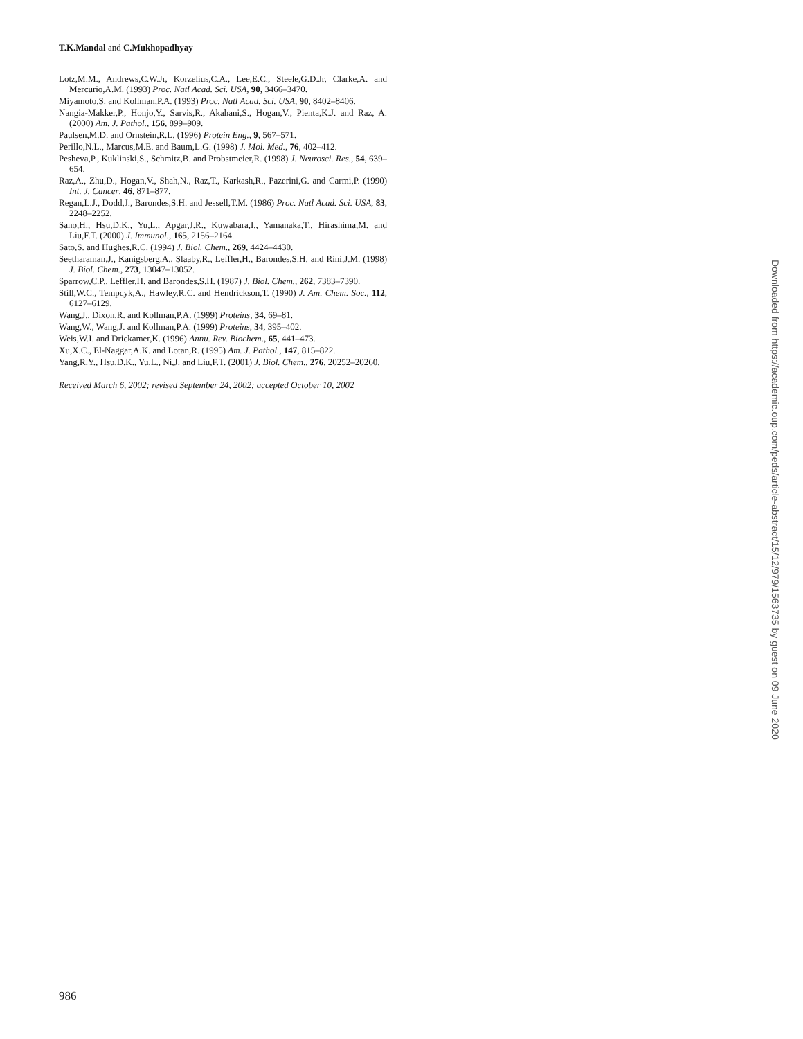T.K.Mandal and C.Mukhopadhyay
Lotz,M.M., Andrews,C.W.Jr, Korzelius,C.A., Lee,E.C., Steele,G.D.Jr, Clarke,A. and Mercurio,A.M. (1993) Proc. Natl Acad. Sci. USA, 90, 3466–3470.
Miyamoto,S. and Kollman,P.A. (1993) Proc. Natl Acad. Sci. USA, 90, 8402–8406.
Nangia-Makker,P., Honjo,Y., Sarvis,R., Akahani,S., Hogan,V., Pienta,K.J. and Raz, A. (2000) Am. J. Pathol., 156, 899–909.
Paulsen,M.D. and Ornstein,R.L. (1996) Protein Eng., 9, 567–571.
Perillo,N.L., Marcus,M.E. and Baum,L.G. (1998) J. Mol. Med., 76, 402–412.
Pesheva,P., Kuklinski,S., Schmitz,B. and Probstmeier,R. (1998) J. Neurosci. Res., 54, 639–654.
Raz,A., Zhu,D., Hogan,V., Shah,N., Raz,T., Karkash,R., Pazerini,G. and Carmi,P. (1990) Int. J. Cancer, 46, 871–877.
Regan,L.J., Dodd,J., Barondes,S.H. and Jessell,T.M. (1986) Proc. Natl Acad. Sci. USA, 83, 2248–2252.
Sano,H., Hsu,D.K., Yu,L., Apgar,J.R., Kuwabara,I., Yamanaka,T., Hirashima,M. and Liu,F.T. (2000) J. Immunol., 165, 2156–2164.
Sato,S. and Hughes,R.C. (1994) J. Biol. Chem., 269, 4424–4430.
Seetharaman,J., Kanigsberg,A., Slaaby,R., Leffler,H., Barondes,S.H. and Rini,J.M. (1998) J. Biol. Chem., 273, 13047–13052.
Sparrow,C.P., Leffler,H. and Barondes,S.H. (1987) J. Biol. Chem., 262, 7383–7390.
Still,W.C., Tempcyk,A., Hawley,R.C. and Hendrickson,T. (1990) J. Am. Chem. Soc., 112, 6127–6129.
Wang,J., Dixon,R. and Kollman,P.A. (1999) Proteins, 34, 69–81.
Wang,W., Wang,J. and Kollman,P.A. (1999) Proteins, 34, 395–402.
Weis,W.I. and Drickamer,K. (1996) Annu. Rev. Biochem., 65, 441–473.
Xu,X.C., El-Naggar,A.K. and Lotan,R. (1995) Am. J. Pathol., 147, 815–822.
Yang,R.Y., Hsu,D.K., Yu,L., Ni,J. and Liu,F.T. (2001) J. Biol. Chem., 276, 20252–20260.
Received March 6, 2002; revised September 24, 2002; accepted October 10, 2002
Downloaded from https://academic.oup.com/peds/article-abstract/15/12/979/1563735 by guest on 09 June 2020
986